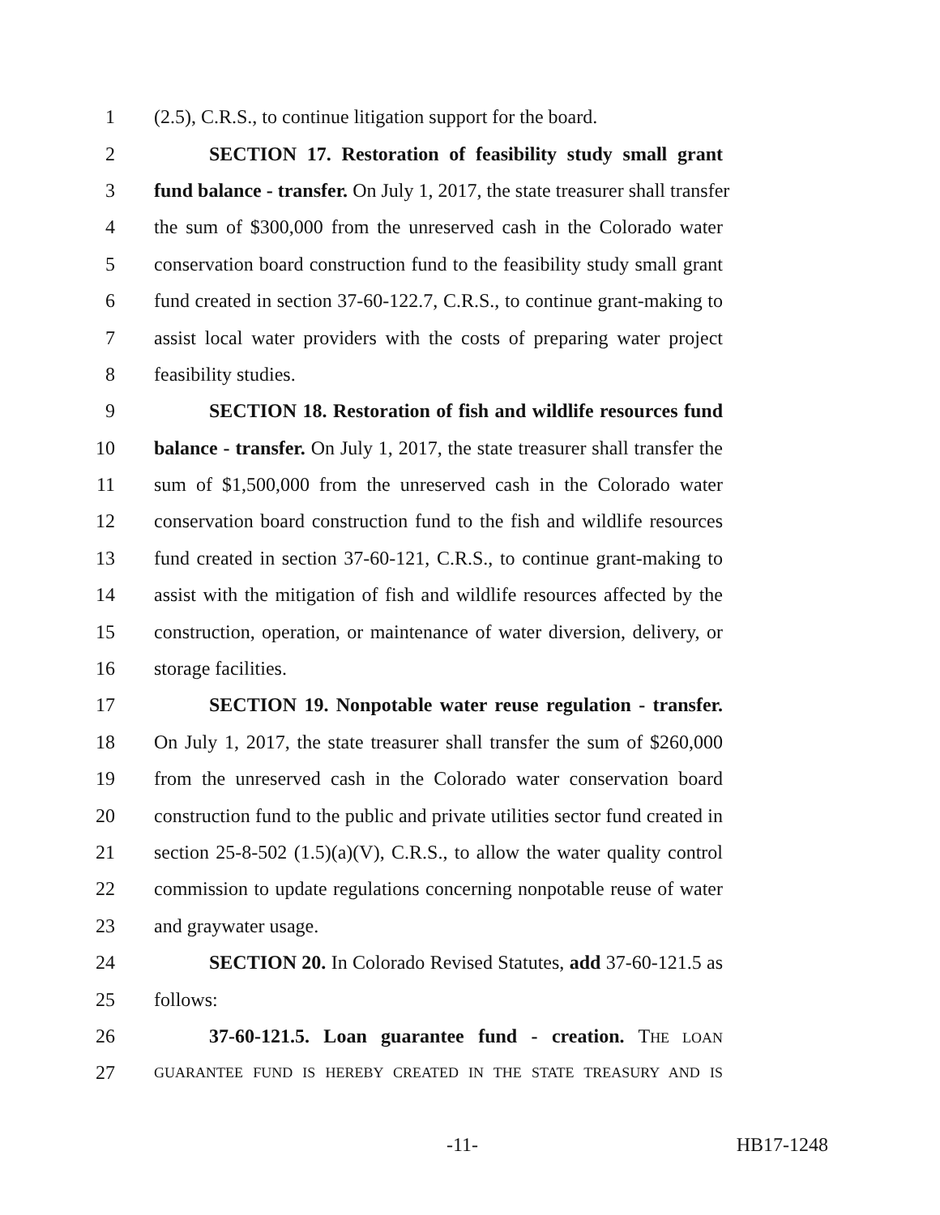1 (2.5), C.R.S., to continue litigation support for the board.
2 SECTION 17. Restoration of feasibility study small grant
3 fund balance - transfer. On July 1, 2017, the state treasurer shall transfer
4 the sum of $300,000 from the unreserved cash in the Colorado water
5 conservation board construction fund to the feasibility study small grant
6 fund created in section 37-60-122.7, C.R.S., to continue grant-making to
7 assist local water providers with the costs of preparing water project
8 feasibility studies.
9 SECTION 18. Restoration of fish and wildlife resources fund
10 balance - transfer. On July 1, 2017, the state treasurer shall transfer the
11 sum of $1,500,000 from the unreserved cash in the Colorado water
12 conservation board construction fund to the fish and wildlife resources
13 fund created in section 37-60-121, C.R.S., to continue grant-making to
14 assist with the mitigation of fish and wildlife resources affected by the
15 construction, operation, or maintenance of water diversion, delivery, or
16 storage facilities.
17 SECTION 19. Nonpotable water reuse regulation - transfer.
18 On July 1, 2017, the state treasurer shall transfer the sum of $260,000
19 from the unreserved cash in the Colorado water conservation board
20 construction fund to the public and private utilities sector fund created in
21 section 25-8-502 (1.5)(a)(V), C.R.S., to allow the water quality control
22 commission to update regulations concerning nonpotable reuse of water
23 and graywater usage.
24 SECTION 20. In Colorado Revised Statutes, add 37-60-121.5 as
25 follows:
26 37-60-121.5. Loan guarantee fund - creation. THE LOAN
27 GUARANTEE FUND IS HEREBY CREATED IN THE STATE TREASURY AND IS
-11- HB17-1248